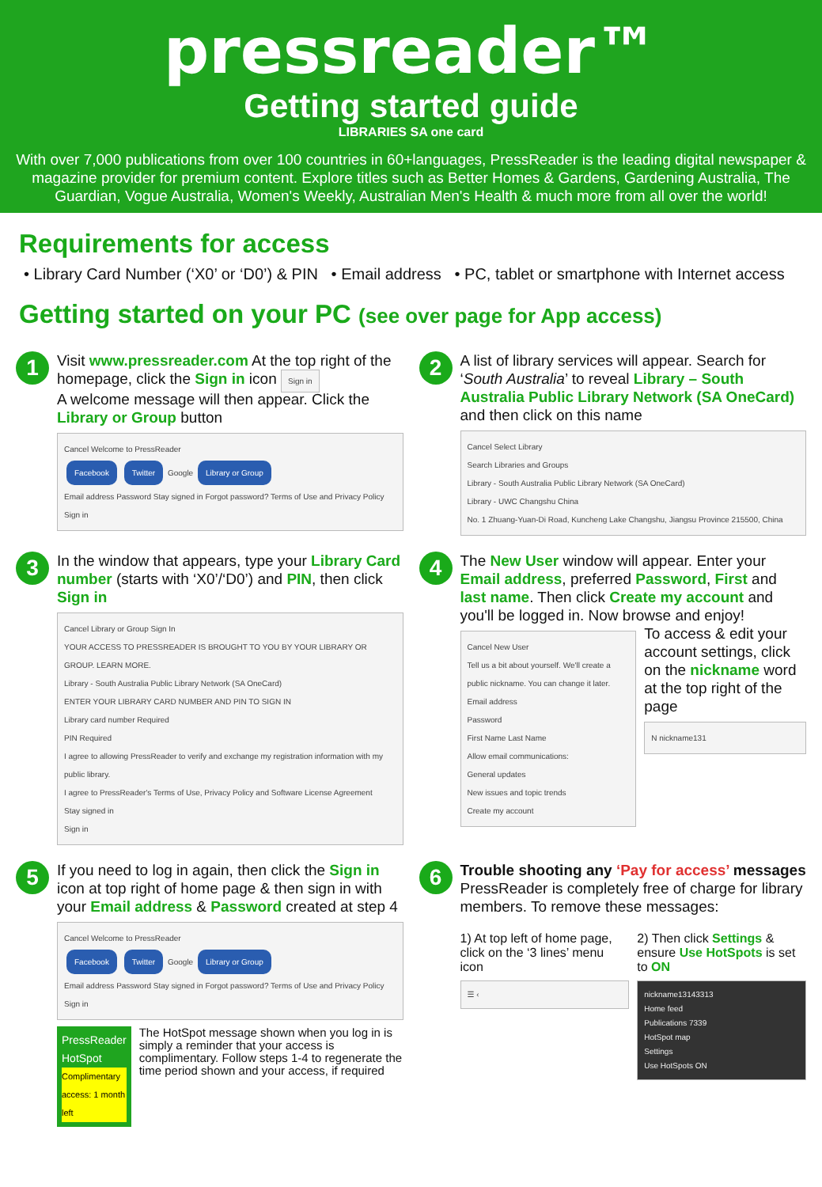pressreader™
Getting started guide
LIBRARIES SA one card
With over 7,000 publications from over 100 countries in 60+languages, PressReader is the leading digital newspaper & magazine provider for premium content. Explore titles such as Better Homes & Gardens, Gardening Australia, The Guardian, Vogue Australia, Women's Weekly, Australian Men's Health & much more from all over the world!
Requirements for access
• Library Card Number (‘X0’ or ‘D0’) & PIN • Email address • PC, tablet or smartphone with Internet access
Getting started on your PC (see over page for App access)
1
Visit www.pressreader.com At the top right of the homepage, click the Sign in icon Sign in
A welcome message will then appear. Click the Library or Group button
Cancel Welcome to PressReader
Facebook Twitter Google Library or Group
Email address Password Stay signed in Forgot password? Terms of Use and Privacy Policy Sign in
2
A list of library services will appear. Search for ‘South Australia’ to reveal Library – South Australia Public Library Network (SA OneCard) and then click on this name
Cancel Select Library
Search Libraries and Groups
Library - South Australia Public Library Network (SA OneCard)
Library - UWC Changshu China
No. 1 Zhuang-Yuan-Di Road, Kuncheng Lake Changshu, Jiangsu Province 215500, China
3
In the window that appears, type your Library Card number (starts with ‘X0’/‘D0’) and PIN, then click Sign in
Cancel Library or Group Sign In
YOUR ACCESS TO PRESSREADER IS BROUGHT TO YOU BY YOUR LIBRARY OR GROUP. LEARN MORE.
Library - South Australia Public Library Network (SA OneCard)
ENTER YOUR LIBRARY CARD NUMBER AND PIN TO SIGN IN
Library card number Required
PIN Required
I agree to allowing PressReader to verify and exchange my registration information with my public library.
I agree to PressReader's Terms of Use, Privacy Policy and Software License Agreement
Stay signed in
Sign in
4
The New User window will appear. Enter your Email address, preferred Password, First and last name. Then click Create my account and you'll be logged in. Now browse and enjoy!
Cancel New User
Tell us a bit about yourself. We'll create a public nickname. You can change it later.
Email address
Password
First Name Last Name
Allow email communications:
General updates
New issues and topic trends
Create my account
To access & edit your account settings, click on the nickname word at the top right of the page
N nickname131
5
If you need to log in again, then click the Sign in icon at top right of home page & then sign in with your Email address & Password created at step 4
Cancel Welcome to PressReader
Facebook Twitter Google Library or Group
Email address Password Stay signed in Forgot password? Terms of Use and Privacy Policy Sign in
PressReader HotSpot
Complimentary access: 1 month left
The HotSpot message shown when you log in is simply a reminder that your access is complimentary. Follow steps 1-4 to regenerate the time period shown and your access, if required
6
Trouble shooting any ‘Pay for access’ messages
PressReader is completely free of charge for library members. To remove these messages:
1) At top left of home page, click on the ‘3 lines’ menu icon
☰ ‹
2) Then click Settings & ensure Use HotSpots is set to ON
nickname13143313
Home feed
Publications 7339
HotSpot map
Settings
Use HotSpots ON